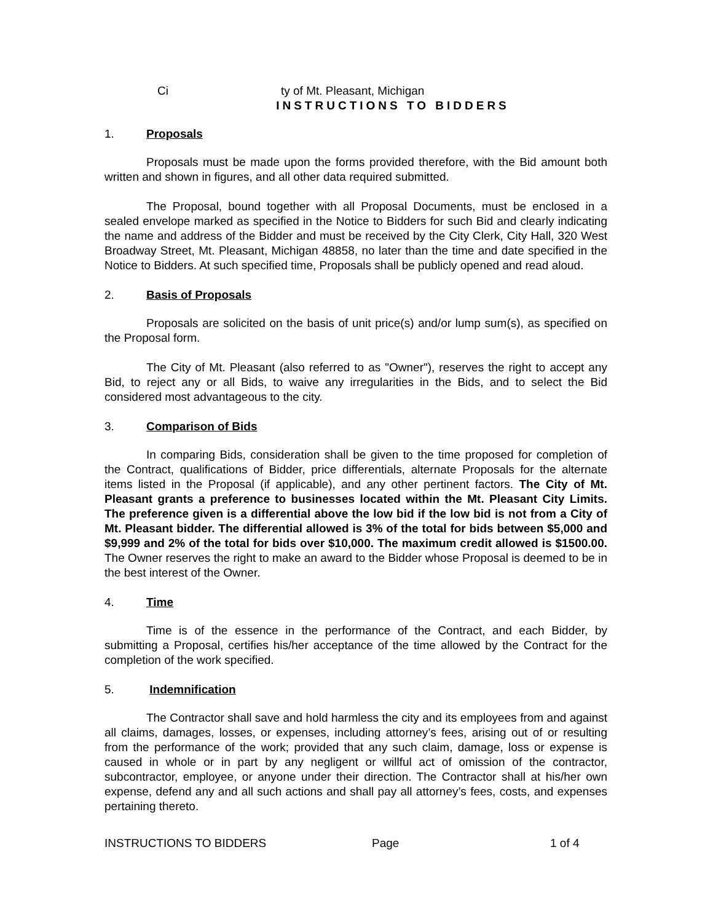Ci ty of Mt. Pleasant, Michigan
INSTRUCTIONS TO BIDDERS
1. Proposals
Proposals must be made upon the forms provided therefore, with the Bid amount both written and shown in figures, and all other data required submitted.
The Proposal, bound together with all Proposal Documents, must be enclosed in a sealed envelope marked as specified in the Notice to Bidders for such Bid and clearly indicating the name and address of the Bidder and must be received by the City Clerk, City Hall, 320 West Broadway Street, Mt. Pleasant, Michigan 48858, no later than the time and date specified in the Notice to Bidders. At such specified time, Proposals shall be publicly opened and read aloud.
2. Basis of Proposals
Proposals are solicited on the basis of unit price(s) and/or lump sum(s), as specified on the Proposal form.
The City of Mt. Pleasant (also referred to as "Owner"), reserves the right to accept any Bid, to reject any or all Bids, to waive any irregularities in the Bids, and to select the Bid considered most advantageous to the city.
3. Comparison of Bids
In comparing Bids, consideration shall be given to the time proposed for completion of the Contract, qualifications of Bidder, price differentials, alternate Proposals for the alternate items listed in the Proposal (if applicable), and any other pertinent factors. The City of Mt. Pleasant grants a preference to businesses located within the Mt. Pleasant City Limits. The preference given is a differential above the low bid if the low bid is not from a City of Mt. Pleasant bidder. The differential allowed is 3% of the total for bids between $5,000 and $9,999 and 2% of the total for bids over $10,000. The maximum credit allowed is $1500.00. The Owner reserves the right to make an award to the Bidder whose Proposal is deemed to be in the best interest of the Owner.
4. Time
Time is of the essence in the performance of the Contract, and each Bidder, by submitting a Proposal, certifies his/her acceptance of the time allowed by the Contract for the completion of the work specified.
5. Indemnification
The Contractor shall save and hold harmless the city and its employees from and against all claims, damages, losses, or expenses, including attorney’s fees, arising out of or resulting from the performance of the work; provided that any such claim, damage, loss or expense is caused in whole or in part by any negligent or willful act of omission of the contractor, subcontractor, employee, or anyone under their direction. The Contractor shall at his/her own expense, defend any and all such actions and shall pay all attorney’s fees, costs, and expenses pertaining thereto.
INSTRUCTIONS TO BIDDERS Page 1 of 4